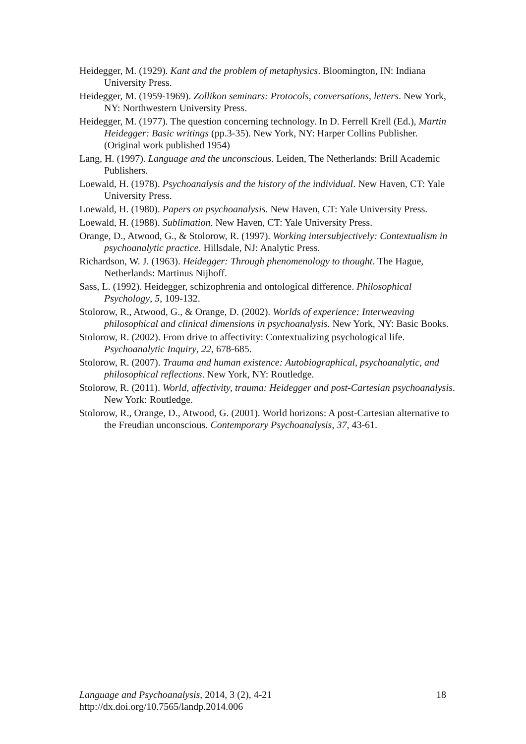Heidegger, M. (1929). Kant and the problem of metaphysics. Bloomington, IN: Indiana University Press.
Heidegger, M. (1959-1969). Zollikon seminars: Protocols, conversations, letters. New York, NY: Northwestern University Press.
Heidegger, M. (1977). The question concerning technology. In D. Ferrell Krell (Ed.), Martin Heidegger: Basic writings (pp.3-35). New York, NY: Harper Collins Publisher. (Original work published 1954)
Lang, H. (1997). Language and the unconscious. Leiden, The Netherlands: Brill Academic Publishers.
Loewald, H. (1978). Psychoanalysis and the history of the individual. New Haven, CT: Yale University Press.
Loewald, H. (1980). Papers on psychoanalysis. New Haven, CT: Yale University Press.
Loewald, H. (1988). Sublimation. New Haven, CT: Yale University Press.
Orange, D., Atwood, G., & Stolorow, R. (1997). Working intersubjectively: Contextualism in psychoanalytic practice. Hillsdale, NJ: Analytic Press.
Richardson, W. J. (1963). Heidegger: Through phenomenology to thought. The Hague, Netherlands: Martinus Nijhoff.
Sass, L. (1992). Heidegger, schizophrenia and ontological difference. Philosophical Psychology, 5, 109-132.
Stolorow, R., Atwood, G., & Orange, D. (2002). Worlds of experience: Interweaving philosophical and clinical dimensions in psychoanalysis. New York, NY: Basic Books.
Stolorow, R. (2002). From drive to affectivity: Contextualizing psychological life. Psychoanalytic Inquiry, 22, 678-685.
Stolorow, R. (2007). Trauma and human existence: Autobiographical, psychoanalytic, and philosophical reflections. New York, NY: Routledge.
Stolorow, R. (2011). World, affectivity, trauma: Heidegger and post-Cartesian psychoanalysis. New York: Routledge.
Stolorow, R., Orange, D., Atwood, G. (2001). World horizons: A post-Cartesian alternative to the Freudian unconscious. Contemporary Psychoanalysis, 37, 43-61.
Language and Psychoanalysis, 2014, 3 (2), 4-21 18
http://dx.doi.org/10.7565/landp.2014.006